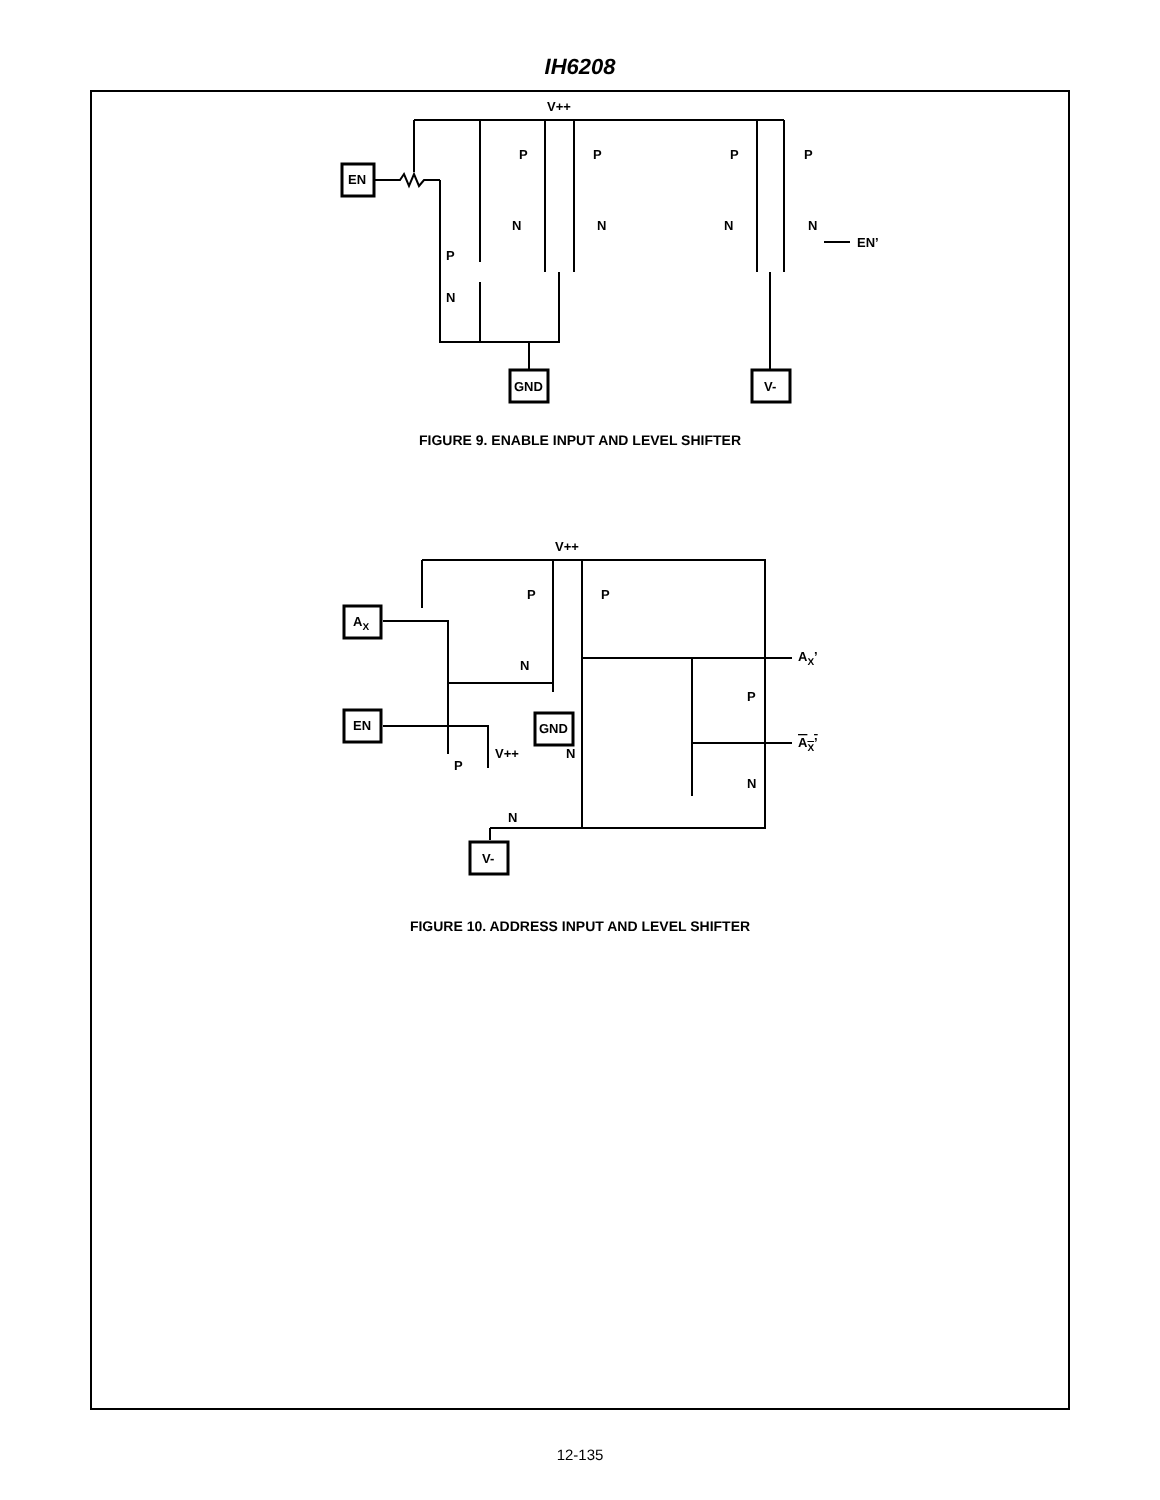IH6208
V++
EN
GND
V-
P
P
P
P
N
N
N
N
P
N
EN’
FIGURE 9. ENABLE INPUT AND LEVEL SHIFTER
V++
AX
EN
GND
V-
P
P
N
P
V++
N
P
N
N
AX’
AX’
FIGURE 10. ADDRESS INPUT AND LEVEL SHIFTER
12-135